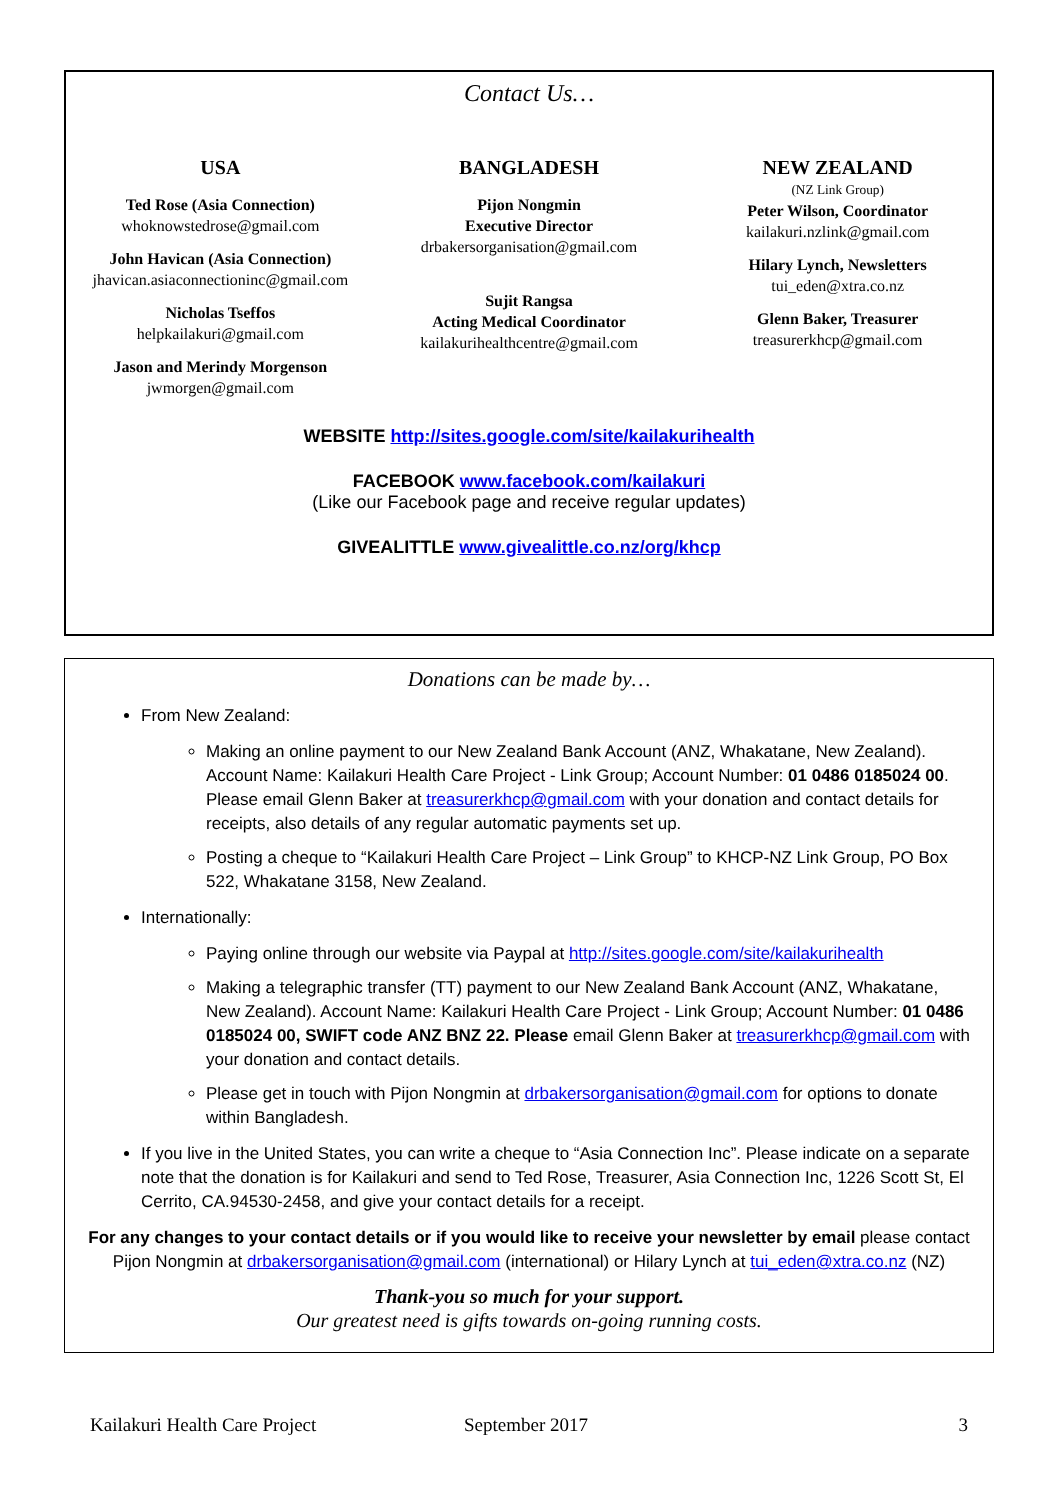Contact Us…
USA
Ted Rose (Asia Connection)
whoknowstedrose@gmail.com
John Havican (Asia Connection)
jhavican.asiaconnectioninc@gmail.com
Nicholas Tseffos
helpkailakuri@gmail.com
Jason and Merindy Morgenson
jwmorgen@gmail.com
BANGLADESH
Pijon Nongmin
Executive Director
drbakersorganisation@gmail.com
Sujit Rangsa
Acting Medical Coordinator
kailakurihealthcentre@gmail.com
NEW ZEALAND
(NZ Link Group)
Peter Wilson, Coordinator
kailakuri.nzlink@gmail.com
Hilary Lynch, Newsletters
tui_eden@xtra.co.nz
Glenn Baker, Treasurer
treasurerkhcp@gmail.com
WEBSITE http://sites.google.com/site/kailakurihealth
FACEBOOK www.facebook.com/kailakuri
(Like our Facebook page and receive regular updates)
GIVEALITTLE www.givealittle.co.nz/org/khcp
Donations can be made by…
From New Zealand:
Making an online payment to our New Zealand Bank Account (ANZ, Whakatane, New Zealand). Account Name: Kailakuri Health Care Project - Link Group; Account Number: 01 0486 0185024 00. Please email Glenn Baker at treasurerkhcp@gmail.com with your donation and contact details for receipts, also details of any regular automatic payments set up.
Posting a cheque to “Kailakuri Health Care Project – Link Group” to KHCP-NZ Link Group, PO Box 522, Whakatane 3158, New Zealand.
Internationally:
Paying online through our website via Paypal at http://sites.google.com/site/kailakurihealth
Making a telegraphic transfer (TT) payment to our New Zealand Bank Account (ANZ, Whakatane, New Zealand). Account Name: Kailakuri Health Care Project - Link Group; Account Number: 01 0486 0185024 00, SWIFT code ANZ BNZ 22. Please email Glenn Baker at treasurerkhcp@gmail.com with your donation and contact details.
Please get in touch with Pijon Nongmin at drbakersorganisation@gmail.com for options to donate within Bangladesh.
If you live in the United States, you can write a cheque to “Asia Connection Inc”. Please indicate on a separate note that the donation is for Kailakuri and send to Ted Rose, Treasurer, Asia Connection Inc, 1226 Scott St, El Cerrito, CA.94530-2458, and give your contact details for a receipt.
For any changes to your contact details or if you would like to receive your newsletter by email please contact Pijon Nongmin at drbakersorganisation@gmail.com (international) or Hilary Lynch at tui_eden@xtra.co.nz (NZ)
Thank-you so much for your support.
Our greatest need is gifts towards on-going running costs.
Kailakuri Health Care Project September 2017 3